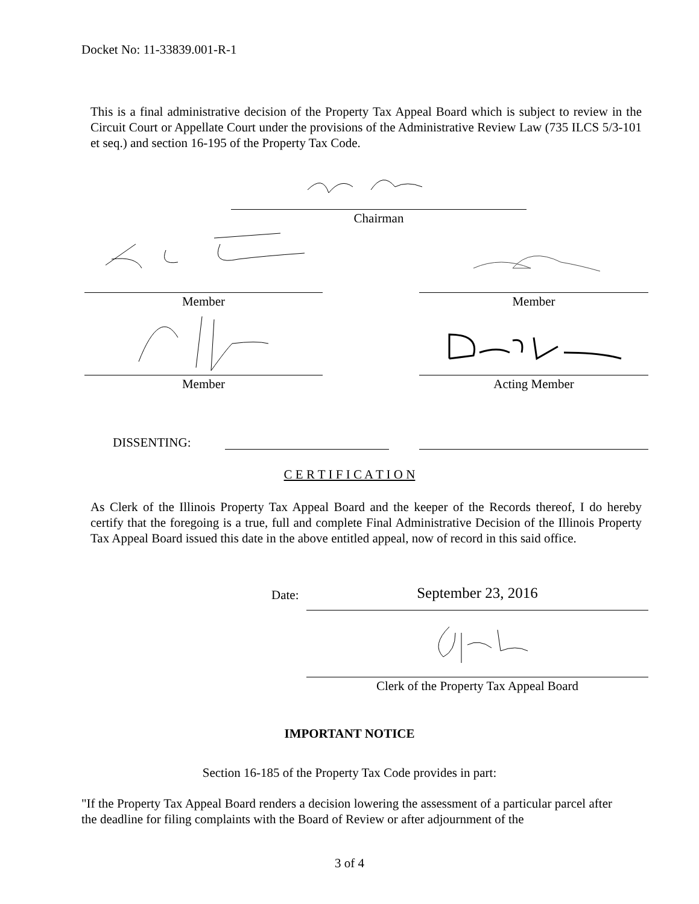Docket No: 11-33839.001-R-1
This is a final administrative decision of the Property Tax Appeal Board which is subject to review in the Circuit Court or Appellate Court under the provisions of the Administrative Review Law (735 ILCS 5/3-101 et seq.) and section 16-195 of the Property Tax Code.
Chairman
Member Member
Member Acting Member
DISSENTING:
C E R T I F I C A T I O N
As Clerk of the Illinois Property Tax Appeal Board and the keeper of the Records thereof, I do hereby certify that the foregoing is a true, full and complete Final Administrative Decision of the Illinois Property Tax Appeal Board issued this date in the above entitled appeal, now of record in this said office.
Date: September 23, 2016
Clerk of the Property Tax Appeal Board
IMPORTANT NOTICE
Section 16-185 of the Property Tax Code provides in part:
"If the Property Tax Appeal Board renders a decision lowering the assessment of a particular parcel after the deadline for filing complaints with the Board of Review or after adjournment of the
3 of 4